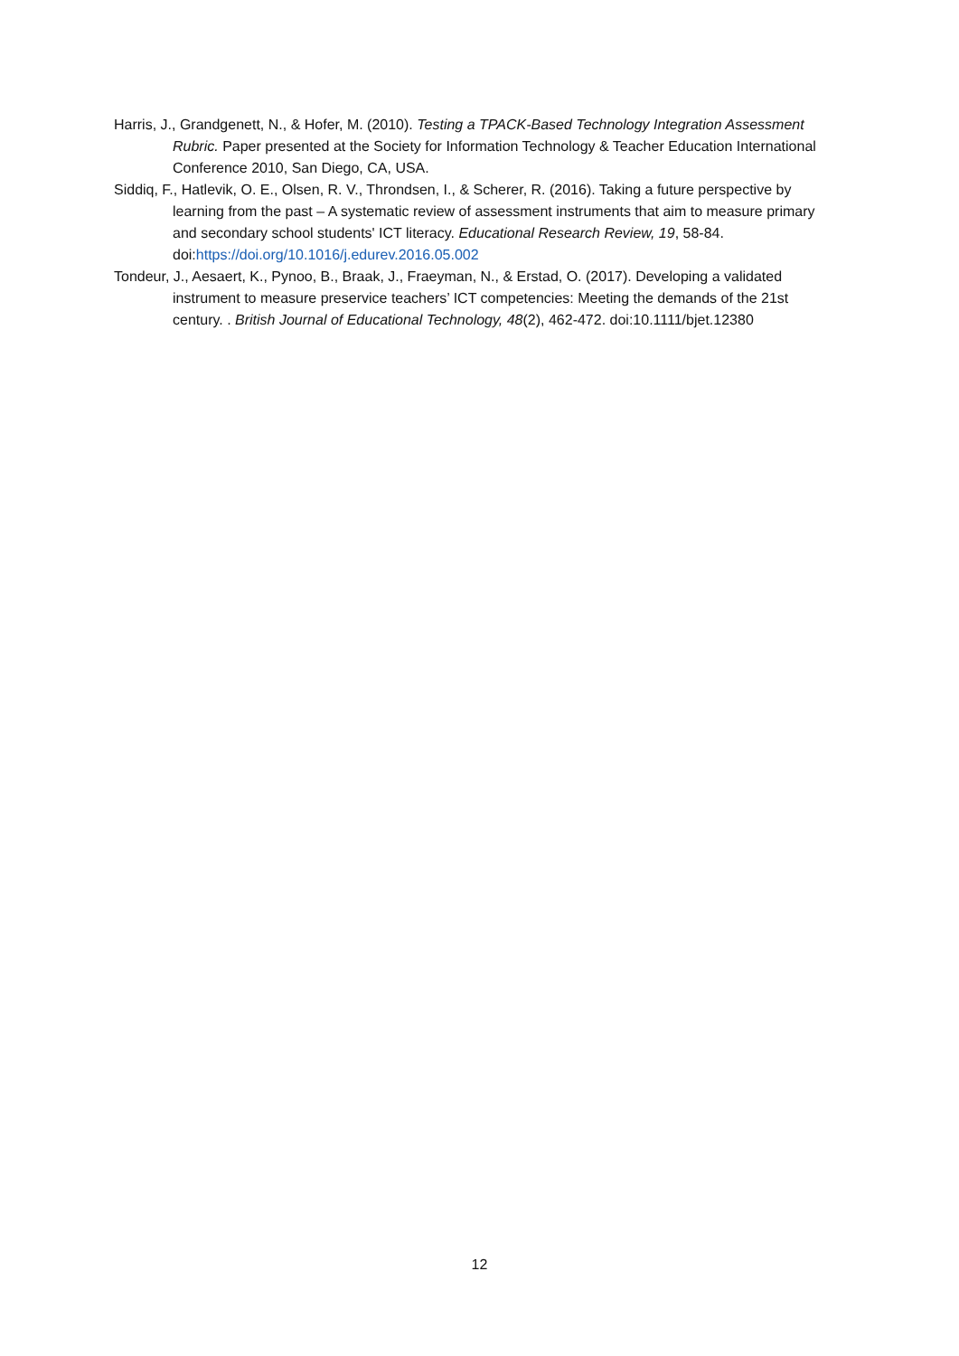Harris, J., Grandgenett, N., & Hofer, M. (2010). Testing a TPACK-Based Technology Integration Assessment Rubric. Paper presented at the Society for Information Technology & Teacher Education International Conference 2010, San Diego, CA, USA.
Siddiq, F., Hatlevik, O. E., Olsen, R. V., Throndsen, I., & Scherer, R. (2016). Taking a future perspective by learning from the past – A systematic review of assessment instruments that aim to measure primary and secondary school students' ICT literacy. Educational Research Review, 19, 58-84. doi:https://doi.org/10.1016/j.edurev.2016.05.002
Tondeur, J., Aesaert, K., Pynoo, B., Braak, J., Fraeyman, N., & Erstad, O. (2017). Developing a validated instrument to measure preservice teachers’ ICT competencies: Meeting the demands of the 21st century. . British Journal of Educational Technology, 48(2), 462-472. doi:10.1111/bjet.12380
12